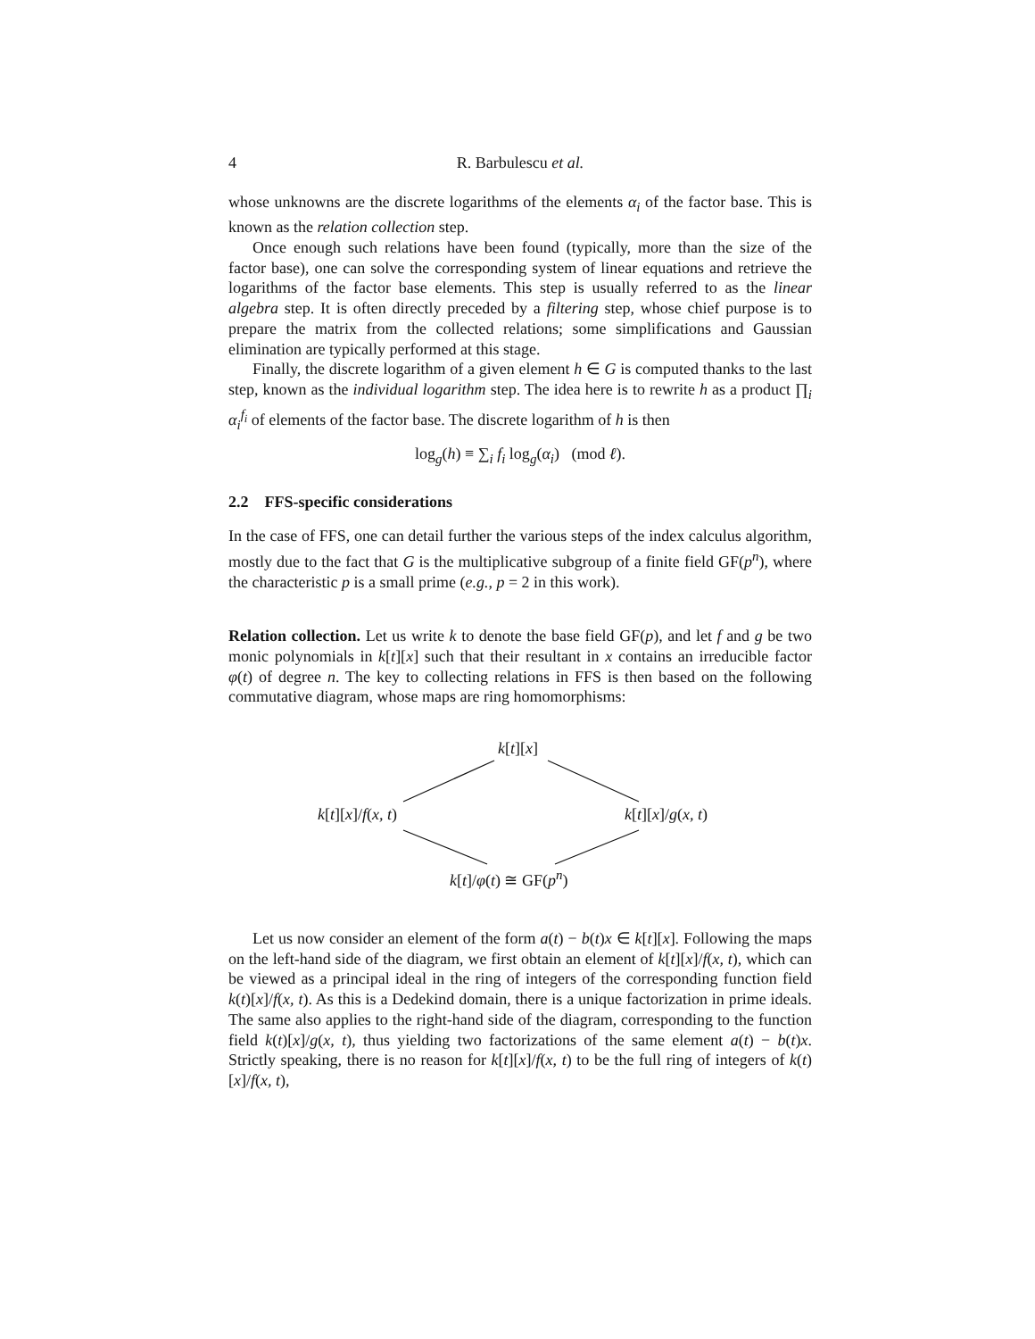4 R. Barbulescu et al.
whose unknowns are the discrete logarithms of the elements α<sub>i</sub> of the factor base. This is known as the relation collection step.
Once enough such relations have been found (typically, more than the size of the factor base), one can solve the corresponding system of linear equations and retrieve the logarithms of the factor base elements. This step is usually referred to as the linear algebra step. It is often directly preceded by a filtering step, whose chief purpose is to prepare the matrix from the collected relations; some simplifications and Gaussian elimination are typically performed at this stage.
Finally, the discrete logarithm of a given element h ∈ G is computed thanks to the last step, known as the individual logarithm step. The idea here is to rewrite h as a product ∏<sub>i</sub> α<sub>i</sub><sup>f<sub>i</sub></sup> of elements of the factor base. The discrete logarithm of h is then
log<sub>g</sub>(h) ≡ ∑<sub>i</sub> f<sub>i</sub> log<sub>g</sub>(α<sub>i</sub>) (mod ℓ).
2.2 FFS-specific considerations
In the case of FFS, one can detail further the various steps of the index calculus algorithm, mostly due to the fact that G is the multiplicative subgroup of a finite field GF(p<sup>n</sup>), where the characteristic p is a small prime (e.g., p = 2 in this work).
Relation collection. Let us write k to denote the base field GF(p), and let f and g be two monic polynomials in k[t][x] such that their resultant in x contains an irreducible factor φ(t) of degree n. The key to collecting relations in FFS is then based on the following commutative diagram, whose maps are ring homomorphisms:
k[t][x]
k[t][x]/f(x, t) k[t][x]/g(x, t)
k[t]/φ(t) ≅ GF(p<sup>n</sup>)
Let us now consider an element of the form a(t) − b(t)x ∈ k[t][x]. Following the maps on the left-hand side of the diagram, we first obtain an element of k[t][x]/f(x, t), which can be viewed as a principal ideal in the ring of integers of the corresponding function field k(t)[x]/f(x, t). As this is a Dedekind domain, there is a unique factorization in prime ideals. The same also applies to the right-hand side of the diagram, corresponding to the function field k(t)[x]/g(x, t), thus yielding two factorizations of the same element a(t) − b(t)x. Strictly speaking, there is no reason for k[t][x]/f(x, t) to be the full ring of integers of k(t)[x]/f(x, t),